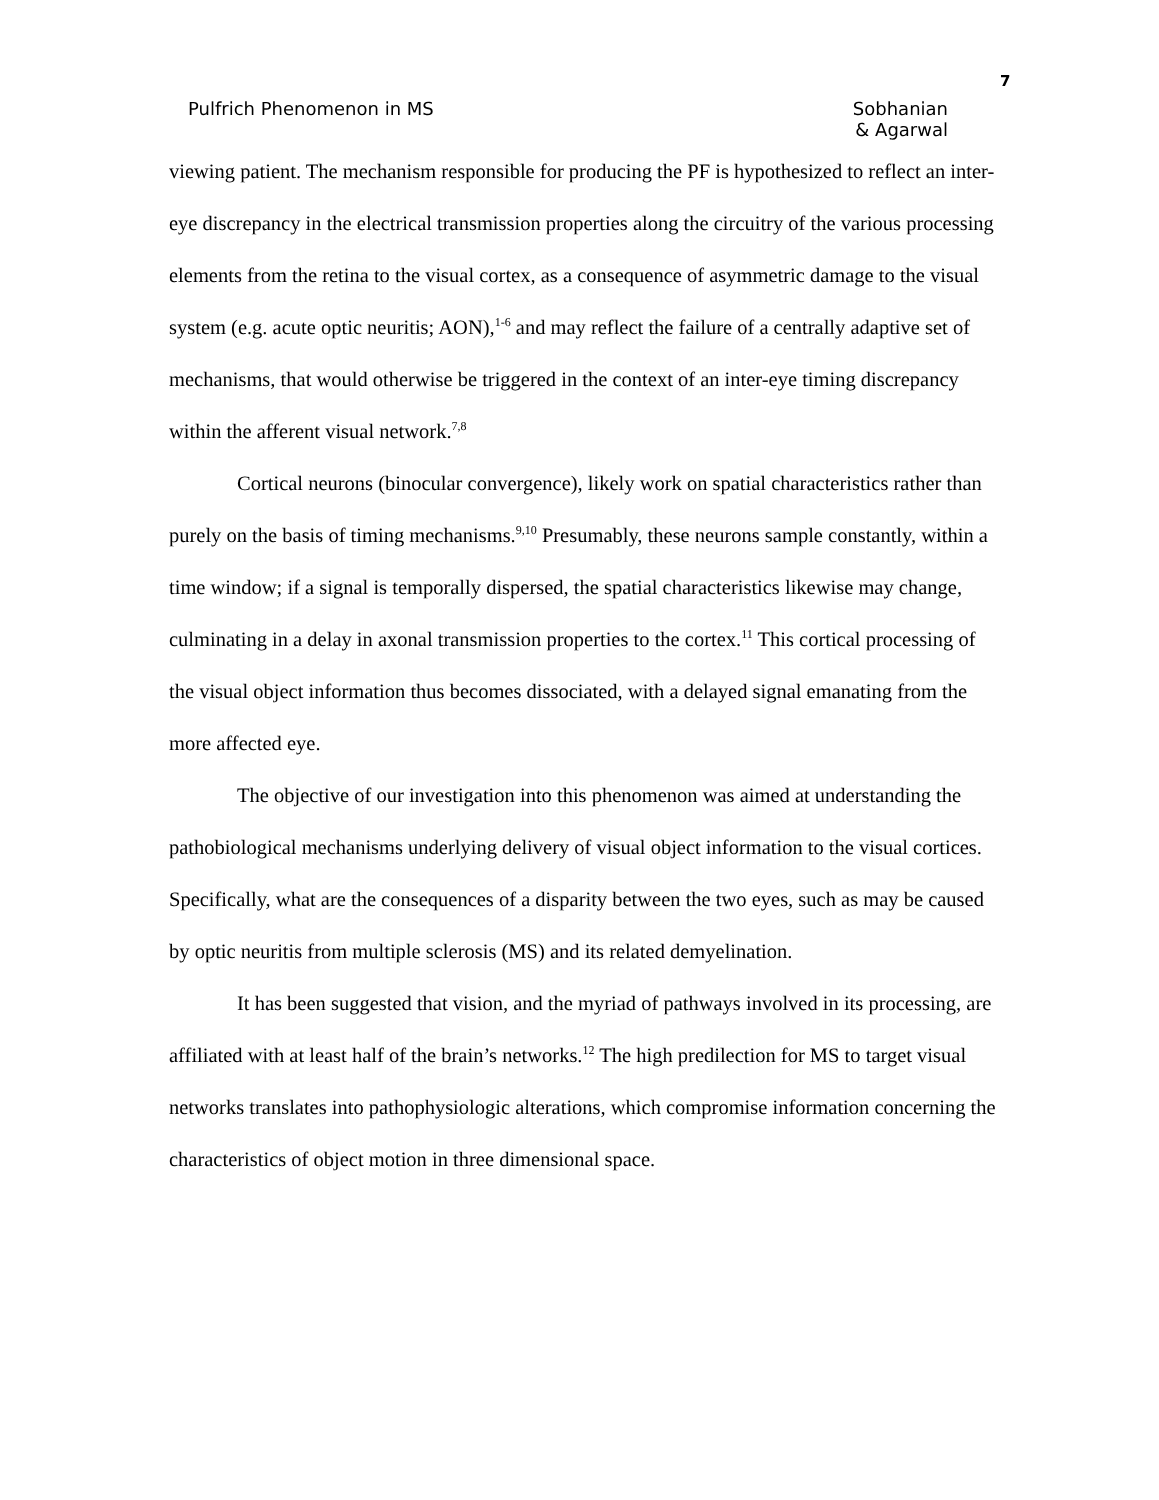7
Pulfrich Phenomenon in MS Sobhanian
& Agarwal
viewing patient. The mechanism responsible for producing the PF is hypothesized to reflect an inter-eye discrepancy in the electrical transmission properties along the circuitry of the various processing elements from the retina to the visual cortex, as a consequence of asymmetric damage to the visual system (e.g. acute optic neuritis; AON),<sup>1-6</sup> and may reflect the failure of a centrally adaptive set of mechanisms, that would otherwise be triggered in the context of an inter-eye timing discrepancy within the afferent visual network.<sup>7,8</sup>
Cortical neurons (binocular convergence), likely work on spatial characteristics rather than purely on the basis of timing mechanisms.<sup>9,10</sup> Presumably, these neurons sample constantly, within a time window; if a signal is temporally dispersed, the spatial characteristics likewise may change, culminating in a delay in axonal transmission properties to the cortex.<sup>11</sup> This cortical processing of the visual object information thus becomes dissociated, with a delayed signal emanating from the more affected eye.
The objective of our investigation into this phenomenon was aimed at understanding the pathobiological mechanisms underlying delivery of visual object information to the visual cortices. Specifically, what are the consequences of a disparity between the two eyes, such as may be caused by optic neuritis from multiple sclerosis (MS) and its related demyelination.
It has been suggested that vision, and the myriad of pathways involved in its processing, are affiliated with at least half of the brain’s networks.<sup>12</sup> The high predilection for MS to target visual networks translates into pathophysiologic alterations, which compromise information concerning the characteristics of object motion in three dimensional space.